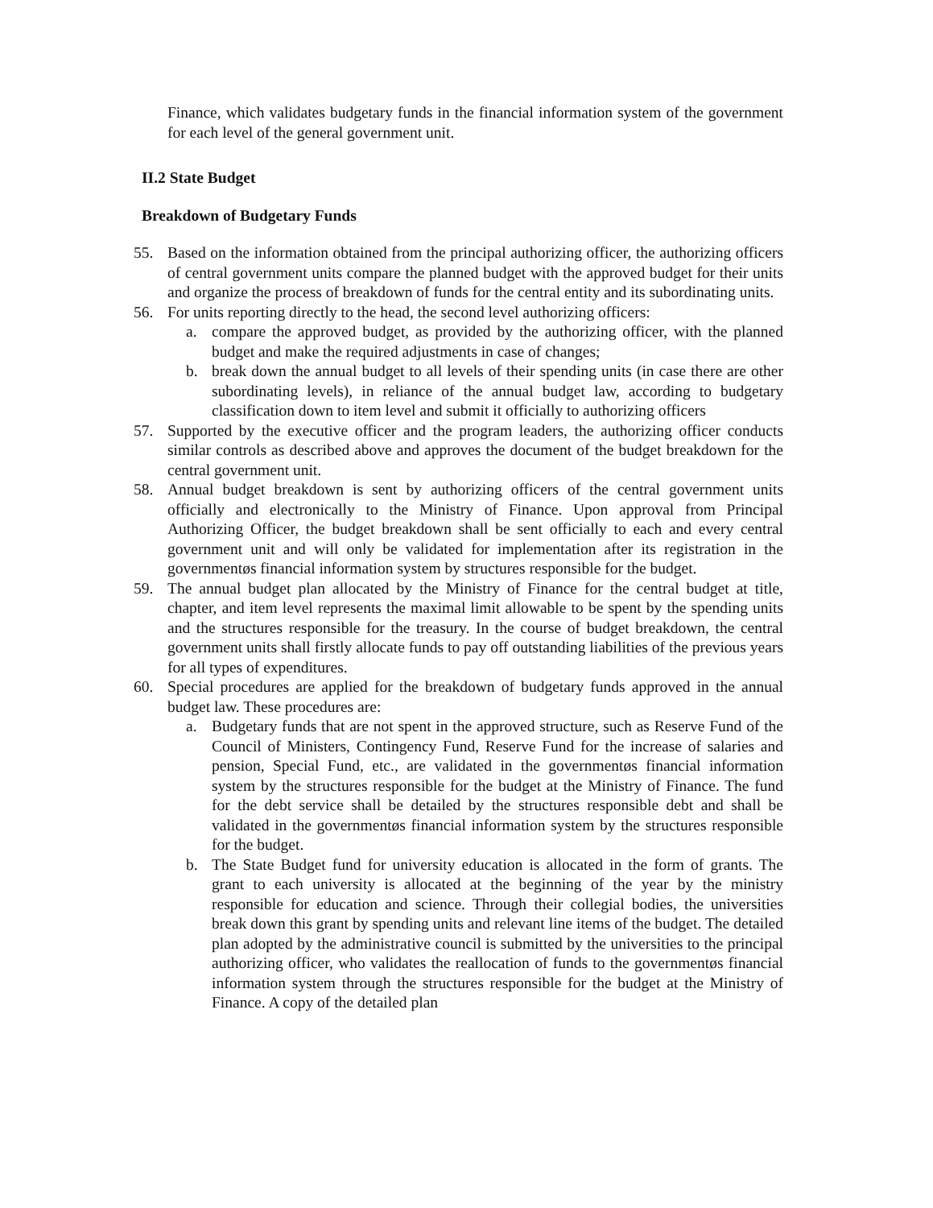Finance, which validates budgetary funds in the financial information system of the government for each level of the general government unit.
II.2 State Budget
Breakdown of Budgetary Funds
55. Based on the information obtained from the principal authorizing officer, the authorizing officers of central government units compare the planned budget with the approved budget for their units and organize the process of breakdown of funds for the central entity and its subordinating units.
56. For units reporting directly to the head, the second level authorizing officers:
a. compare the approved budget, as provided by the authorizing officer, with the planned budget and make the required adjustments in case of changes;
b. break down the annual budget to all levels of their spending units (in case there are other subordinating levels), in reliance of the annual budget law, according to budgetary classification down to item level and submit it officially to authorizing officers
57. Supported by the executive officer and the program leaders, the authorizing officer conducts similar controls as described above and approves the document of the budget breakdown for the central government unit.
58. Annual budget breakdown is sent by authorizing officers of the central government units officially and electronically to the Ministry of Finance. Upon approval from Principal Authorizing Officer, the budget breakdown shall be sent officially to each and every central government unit and will only be validated for implementation after its registration in the governmentøs financial information system by structures responsible for the budget.
59. The annual budget plan allocated by the Ministry of Finance for the central budget at title, chapter, and item level represents the maximal limit allowable to be spent by the spending units and the structures responsible for the treasury. In the course of budget breakdown, the central government units shall firstly allocate funds to pay off outstanding liabilities of the previous years for all types of expenditures.
60. Special procedures are applied for the breakdown of budgetary funds approved in the annual budget law. These procedures are:
a. Budgetary funds that are not spent in the approved structure, such as Reserve Fund of the Council of Ministers, Contingency Fund, Reserve Fund for the increase of salaries and pension, Special Fund, etc., are validated in the governmentøs financial information system by the structures responsible for the budget at the Ministry of Finance. The fund for the debt service shall be detailed by the structures responsible debt and shall be validated in the governmentøs financial information system by the structures responsible for the budget.
b. The State Budget fund for university education is allocated in the form of grants. The grant to each university is allocated at the beginning of the year by the ministry responsible for education and science. Through their collegial bodies, the universities break down this grant by spending units and relevant line items of the budget. The detailed plan adopted by the administrative council is submitted by the universities to the principal authorizing officer, who validates the reallocation of funds to the governmentøs financial information system through the structures responsible for the budget at the Ministry of Finance. A copy of the detailed plan